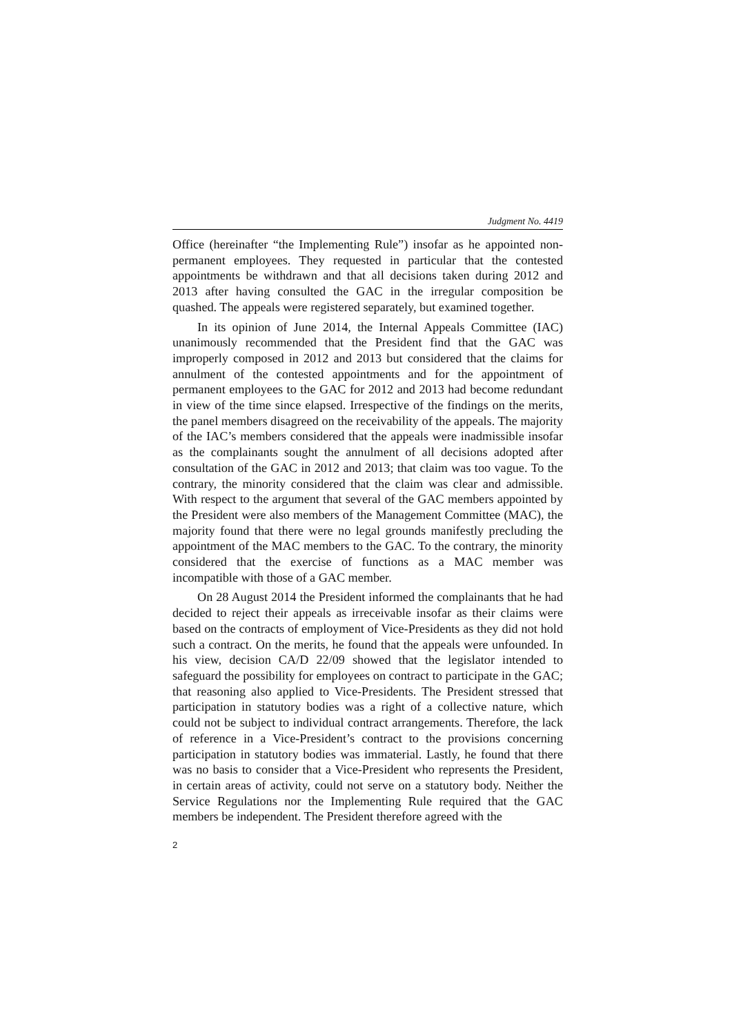Judgment No. 4419
Office (hereinafter “the Implementing Rule”) insofar as he appointed non-permanent employees. They requested in particular that the contested appointments be withdrawn and that all decisions taken during 2012 and 2013 after having consulted the GAC in the irregular composition be quashed. The appeals were registered separately, but examined together.
In its opinion of June 2014, the Internal Appeals Committee (IAC) unanimously recommended that the President find that the GAC was improperly composed in 2012 and 2013 but considered that the claims for annulment of the contested appointments and for the appointment of permanent employees to the GAC for 2012 and 2013 had become redundant in view of the time since elapsed. Irrespective of the findings on the merits, the panel members disagreed on the receivability of the appeals. The majority of the IAC’s members considered that the appeals were inadmissible insofar as the complainants sought the annulment of all decisions adopted after consultation of the GAC in 2012 and 2013; that claim was too vague. To the contrary, the minority considered that the claim was clear and admissible. With respect to the argument that several of the GAC members appointed by the President were also members of the Management Committee (MAC), the majority found that there were no legal grounds manifestly precluding the appointment of the MAC members to the GAC. To the contrary, the minority considered that the exercise of functions as a MAC member was incompatible with those of a GAC member.
On 28 August 2014 the President informed the complainants that he had decided to reject their appeals as irreceivable insofar as their claims were based on the contracts of employment of Vice-Presidents as they did not hold such a contract. On the merits, he found that the appeals were unfounded. In his view, decision CA/D 22/09 showed that the legislator intended to safeguard the possibility for employees on contract to participate in the GAC; that reasoning also applied to Vice-Presidents. The President stressed that participation in statutory bodies was a right of a collective nature, which could not be subject to individual contract arrangements. Therefore, the lack of reference in a Vice-President’s contract to the provisions concerning participation in statutory bodies was immaterial. Lastly, he found that there was no basis to consider that a Vice-President who represents the President, in certain areas of activity, could not serve on a statutory body. Neither the Service Regulations nor the Implementing Rule required that the GAC members be independent. The President therefore agreed with the
2